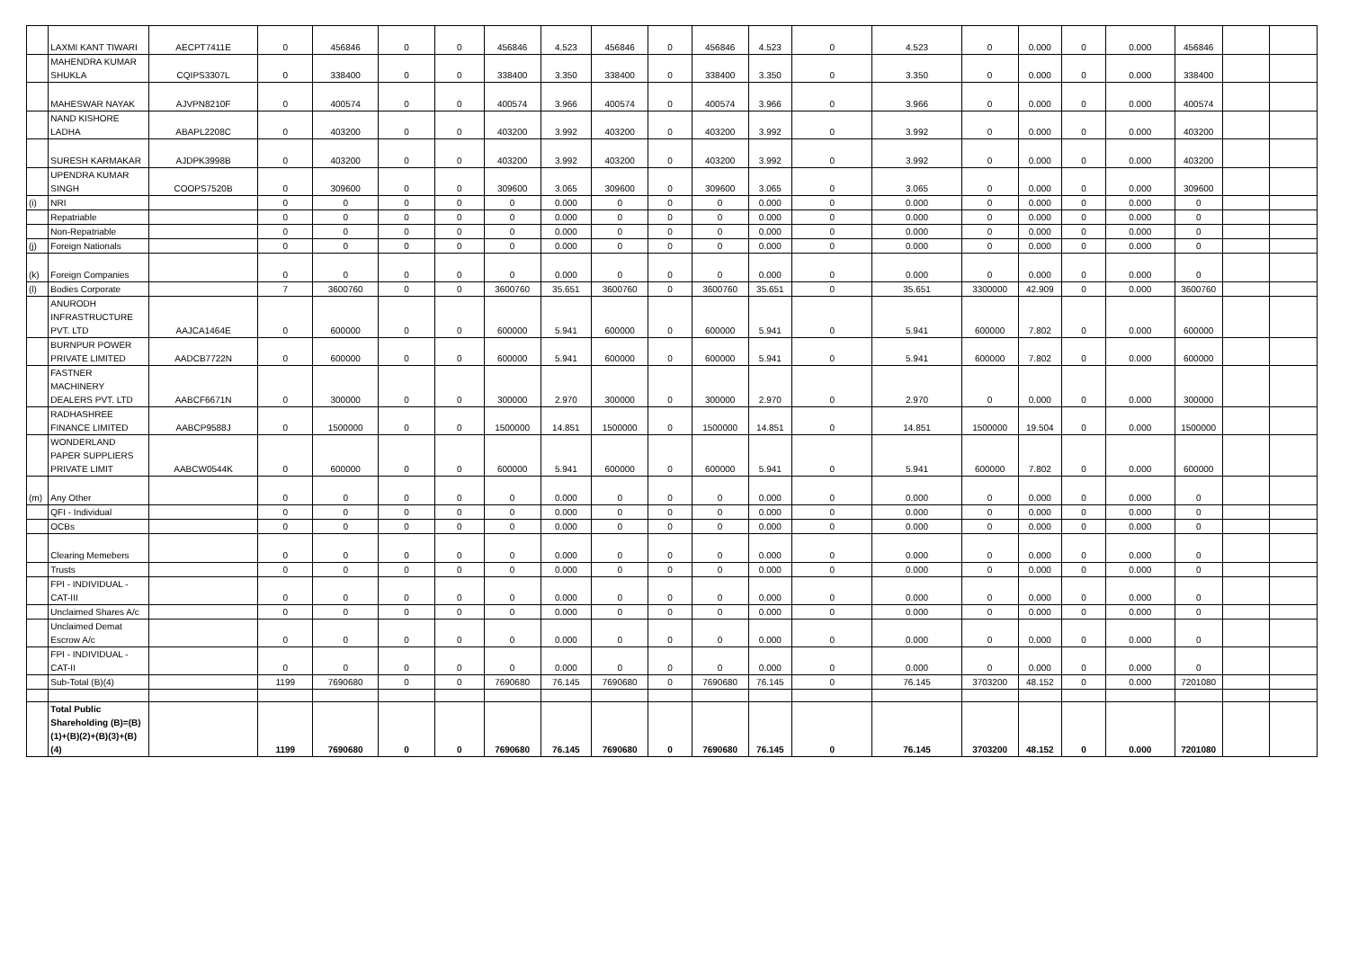| | LAXMI KANT TIWARI | AECPT7411E | 0 | 456846 | 0 | 0 | 456846 | 4.523 | 456846 | 0 | 456846 | 4.523 | 0 | 4.523 | 0 | 0.000 | 0 | 0.000 | 456846 | | |
| | MAHENDRA KUMAR SHUKLA | CQIPS3307L | 0 | 338400 | 0 | 0 | 338400 | 3.350 | 338400 | 0 | 338400 | 3.350 | 0 | 3.350 | 0 | 0.000 | 0 | 0.000 | 338400 | | |
| | MAHESWAR NAYAK | AJVPN8210F | 0 | 400574 | 0 | 0 | 400574 | 3.966 | 400574 | 0 | 400574 | 3.966 | 0 | 3.966 | 0 | 0.000 | 0 | 0.000 | 400574 | | |
| | NAND KISHORE LADHA | ABAPL2208C | 0 | 403200 | 0 | 0 | 403200 | 3.992 | 403200 | 0 | 403200 | 3.992 | 0 | 3.992 | 0 | 0.000 | 0 | 0.000 | 403200 | | |
| | SURESH KARMAKAR | AJDPK3998B | 0 | 403200 | 0 | 0 | 403200 | 3.992 | 403200 | 0 | 403200 | 3.992 | 0 | 3.992 | 0 | 0.000 | 0 | 0.000 | 403200 | | |
| | UPENDRA KUMAR SINGH | COOPS7520B | 0 | 309600 | 0 | 0 | 309600 | 3.065 | 309600 | 0 | 309600 | 3.065 | 0 | 3.065 | 0 | 0.000 | 0 | 0.000 | 309600 | | |
| (i) | NRI | | 0 | 0 | 0 | 0 | 0 | 0.000 | 0 | 0 | 0 | 0.000 | 0 | 0.000 | 0 | 0.000 | 0 | 0.000 | 0 | | |
| | Repatriable | | 0 | 0 | 0 | 0 | 0 | 0.000 | 0 | 0 | 0 | 0.000 | 0 | 0.000 | 0 | 0.000 | 0 | 0.000 | 0 | | |
| | Non-Repatriable | | 0 | 0 | 0 | 0 | 0 | 0.000 | 0 | 0 | 0 | 0.000 | 0 | 0.000 | 0 | 0.000 | 0 | 0.000 | 0 | | |
| (j) | Foreign Nationals | | 0 | 0 | 0 | 0 | 0 | 0.000 | 0 | 0 | 0 | 0.000 | 0 | 0.000 | 0 | 0.000 | 0 | 0.000 | 0 | | |
| (k) | Foreign Companies | | 0 | 0 | 0 | 0 | 0 | 0.000 | 0 | 0 | 0 | 0.000 | 0 | 0.000 | 0 | 0.000 | 0 | 0.000 | 0 | | |
| (l) | Bodies Corporate | | 7 | 3600760 | 0 | 0 | 3600760 | 35.651 | 3600760 | 0 | 3600760 | 35.651 | 0 | 35.651 | 3300000 | 42.909 | 0 | 0.000 | 3600760 | | |
| | ANURODH INFRASTRUCTURE PVT. LTD | AAJCA1464E | 0 | 600000 | 0 | 0 | 600000 | 5.941 | 600000 | 0 | 600000 | 5.941 | 0 | 5.941 | 600000 | 7.802 | 0 | 0.000 | 600000 | | |
| | BURNPUR POWER PRIVATE LIMITED | AADCB7722N | 0 | 600000 | 0 | 0 | 600000 | 5.941 | 600000 | 0 | 600000 | 5.941 | 0 | 5.941 | 600000 | 7.802 | 0 | 0.000 | 600000 | | |
| | FASTNER MACHINERY DEALERS PVT. LTD | AABCF6671N | 0 | 300000 | 0 | 0 | 300000 | 2.970 | 300000 | 0 | 300000 | 2.970 | 0 | 2.970 | 0 | 0.000 | 0 | 0.000 | 300000 | | |
| | RADHASHREE FINANCE LIMITED | AABCP9588J | 0 | 1500000 | 0 | 0 | 1500000 | 14.851 | 1500000 | 0 | 1500000 | 14.851 | 0 | 14.851 | 1500000 | 19.504 | 0 | 0.000 | 1500000 | | |
| | WONDERLAND PAPER SUPPLIERS PRIVATE LIMIT | AABCW0544K | 0 | 600000 | 0 | 0 | 600000 | 5.941 | 600000 | 0 | 600000 | 5.941 | 0 | 5.941 | 600000 | 7.802 | 0 | 0.000 | 600000 | | |
| (m) | Any Other | | 0 | 0 | 0 | 0 | 0 | 0.000 | 0 | 0 | 0 | 0.000 | 0 | 0.000 | 0 | 0.000 | 0 | 0.000 | 0 | | |
| | QFI - Individual | | 0 | 0 | 0 | 0 | 0 | 0.000 | 0 | 0 | 0 | 0.000 | 0 | 0.000 | 0 | 0.000 | 0 | 0.000 | 0 | | |
| | OCBs | | 0 | 0 | 0 | 0 | 0 | 0.000 | 0 | 0 | 0 | 0.000 | 0 | 0.000 | 0 | 0.000 | 0 | 0.000 | 0 | | |
| | Clearing Memebers | | 0 | 0 | 0 | 0 | 0 | 0.000 | 0 | 0 | 0 | 0.000 | 0 | 0.000 | 0 | 0.000 | 0 | 0.000 | 0 | | |
| | Trusts | | 0 | 0 | 0 | 0 | 0 | 0.000 | 0 | 0 | 0 | 0.000 | 0 | 0.000 | 0 | 0.000 | 0 | 0.000 | 0 | | |
| | FPI - INDIVIDUAL - CAT-III | | 0 | 0 | 0 | 0 | 0 | 0.000 | 0 | 0 | 0 | 0.000 | 0 | 0.000 | 0 | 0.000 | 0 | 0.000 | 0 | | |
| | Unclaimed Shares A/c | | 0 | 0 | 0 | 0 | 0 | 0.000 | 0 | 0 | 0 | 0.000 | 0 | 0.000 | 0 | 0.000 | 0 | 0.000 | 0 | | |
| | Unclaimed Demat Escrow A/c | | 0 | 0 | 0 | 0 | 0 | 0.000 | 0 | 0 | 0 | 0.000 | 0 | 0.000 | 0 | 0.000 | 0 | 0.000 | 0 | | |
| | FPI - INDIVIDUAL - CAT-II | | 0 | 0 | 0 | 0 | 0 | 0.000 | 0 | 0 | 0 | 0.000 | 0 | 0.000 | 0 | 0.000 | 0 | 0.000 | 0 | | |
| | Sub-Total (B)(4) | | 1199 | 7690680 | 0 | 0 | 7690680 | 76.145 | 7690680 | 0 | 7690680 | 76.145 | 0 | 76.145 | 3703200 | 48.152 | 0 | 0.000 | 7201080 | | |
| | Total Public Shareholding (B)=(B)(1)+(B)(2)+(B)(3)+(B)(4) | | 1199 | 7690680 | 0 | 0 | 7690680 | 76.145 | 7690680 | 0 | 7690680 | 76.145 | 0 | 76.145 | 3703200 | 48.152 | 0 | 0.000 | 7201080 | | |